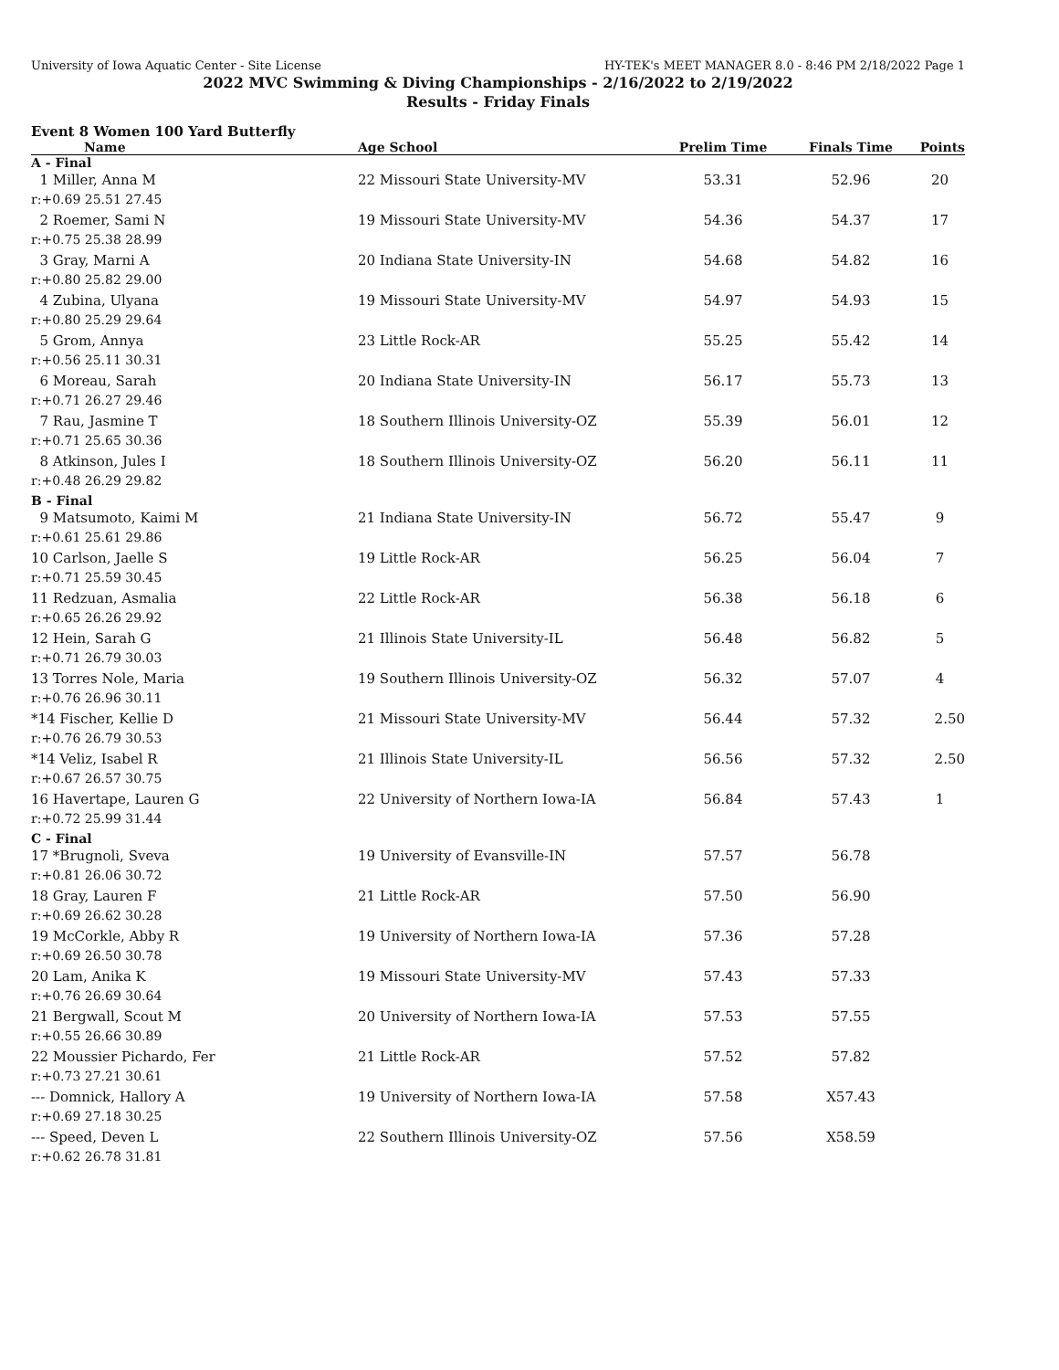University of Iowa Aquatic Center - Site License HY-TEK's MEET MANAGER 8.0 - 8:46 PM 2/18/2022 Page 1
2022 MVC Swimming & Diving Championships - 2/16/2022 to 2/19/2022
Results - Friday Finals
Event 8 Women 100 Yard Butterfly
| Name | Age School | Prelim Time | Finals Time | Points |
| --- | --- | --- | --- | --- |
| A - Final | | | | |
| 1 Miller, Anna M | 22 Missouri State University-MV | 53.31 | 52.96 | 20 |
| r:+0.69 25.51 27.45 | | | | |
| 2 Roemer, Sami N | 19 Missouri State University-MV | 54.36 | 54.37 | 17 |
| r:+0.75 25.38 28.99 | | | | |
| 3 Gray, Marni A | 20 Indiana State University-IN | 54.68 | 54.82 | 16 |
| r:+0.80 25.82 29.00 | | | | |
| 4 Zubina, Ulyana | 19 Missouri State University-MV | 54.97 | 54.93 | 15 |
| r:+0.80 25.29 29.64 | | | | |
| 5 Grom, Annya | 23 Little Rock-AR | 55.25 | 55.42 | 14 |
| r:+0.56 25.11 30.31 | | | | |
| 6 Moreau, Sarah | 20 Indiana State University-IN | 56.17 | 55.73 | 13 |
| r:+0.71 26.27 29.46 | | | | |
| 7 Rau, Jasmine T | 18 Southern Illinois University-OZ | 55.39 | 56.01 | 12 |
| r:+0.71 25.65 30.36 | | | | |
| 8 Atkinson, Jules I | 18 Southern Illinois University-OZ | 56.20 | 56.11 | 11 |
| r:+0.48 26.29 29.82 | | | | |
| B - Final | | | | |
| 9 Matsumoto, Kaimi M | 21 Indiana State University-IN | 56.72 | 55.47 | 9 |
| r:+0.61 25.61 29.86 | | | | |
| 10 Carlson, Jaelle S | 19 Little Rock-AR | 56.25 | 56.04 | 7 |
| r:+0.71 25.59 30.45 | | | | |
| 11 Redzuan, Asmalia | 22 Little Rock-AR | 56.38 | 56.18 | 6 |
| r:+0.65 26.26 29.92 | | | | |
| 12 Hein, Sarah G | 21 Illinois State University-IL | 56.48 | 56.82 | 5 |
| r:+0.71 26.79 30.03 | | | | |
| 13 Torres Nole, Maria | 19 Southern Illinois University-OZ | 56.32 | 57.07 | 4 |
| r:+0.76 26.96 30.11 | | | | |
| *14 Fischer, Kellie D | 21 Missouri State University-MV | 56.44 | 57.32 | 2.50 |
| r:+0.76 26.79 30.53 | | | | |
| *14 Veliz, Isabel R | 21 Illinois State University-IL | 56.56 | 57.32 | 2.50 |
| r:+0.67 26.57 30.75 | | | | |
| 16 Havertape, Lauren G | 22 University of Northern Iowa-IA | 56.84 | 57.43 | 1 |
| r:+0.72 25.99 31.44 | | | | |
| C - Final | | | | |
| 17 *Brugnoli, Sveva | 19 University of Evansville-IN | 57.57 | 56.78 | |
| r:+0.81 26.06 30.72 | | | | |
| 18 Gray, Lauren F | 21 Little Rock-AR | 57.50 | 56.90 | |
| r:+0.69 26.62 30.28 | | | | |
| 19 McCorkle, Abby R | 19 University of Northern Iowa-IA | 57.36 | 57.28 | |
| r:+0.69 26.50 30.78 | | | | |
| 20 Lam, Anika K | 19 Missouri State University-MV | 57.43 | 57.33 | |
| r:+0.76 26.69 30.64 | | | | |
| 21 Bergwall, Scout M | 20 University of Northern Iowa-IA | 57.53 | 57.55 | |
| r:+0.55 26.66 30.89 | | | | |
| 22 Moussier Pichardo, Fer | 21 Little Rock-AR | 57.52 | 57.82 | |
| r:+0.73 27.21 30.61 | | | | |
| --- Domnick, Hallory A | 19 University of Northern Iowa-IA | 57.58 | X57.43 | |
| r:+0.69 27.18 30.25 | | | | |
| --- Speed, Deven L | 22 Southern Illinois University-OZ | 57.56 | X58.59 | |
| r:+0.62 26.78 31.81 | | | | |